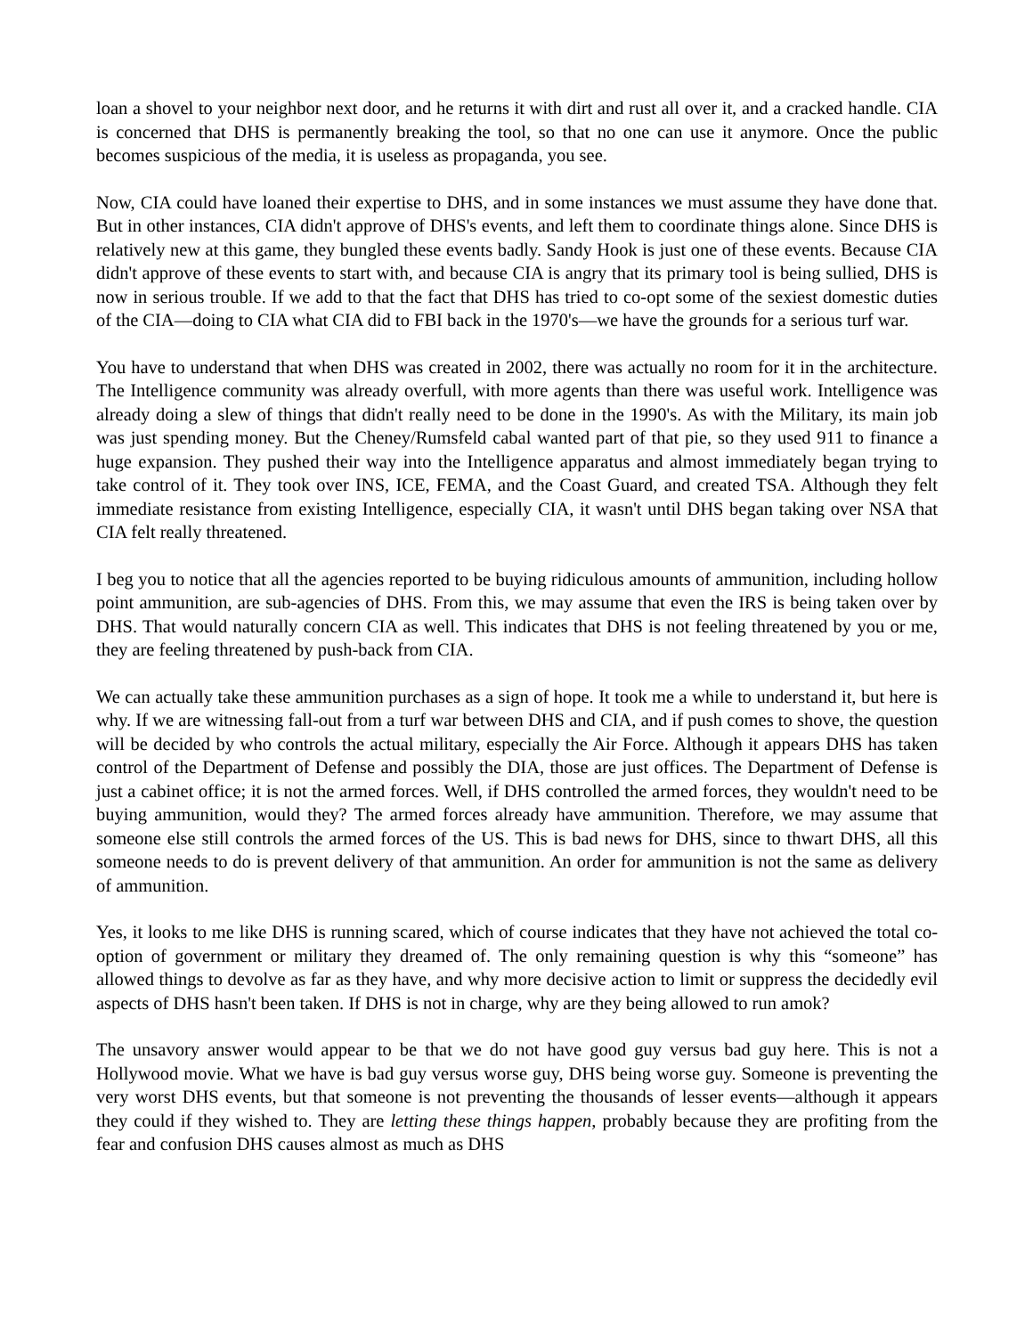loan a shovel to your neighbor next door, and he returns it with dirt and rust all over it, and a cracked handle. CIA is concerned that DHS is permanently breaking the tool, so that no one can use it anymore. Once the public becomes suspicious of the media, it is useless as propaganda, you see.
Now, CIA could have loaned their expertise to DHS, and in some instances we must assume they have done that. But in other instances, CIA didn't approve of DHS's events, and left them to coordinate things alone. Since DHS is relatively new at this game, they bungled these events badly. Sandy Hook is just one of these events. Because CIA didn't approve of these events to start with, and because CIA is angry that its primary tool is being sullied, DHS is now in serious trouble. If we add to that the fact that DHS has tried to co-opt some of the sexiest domestic duties of the CIA—doing to CIA what CIA did to FBI back in the 1970's—we have the grounds for a serious turf war.
You have to understand that when DHS was created in 2002, there was actually no room for it in the architecture. The Intelligence community was already overfull, with more agents than there was useful work. Intelligence was already doing a slew of things that didn't really need to be done in the 1990's. As with the Military, its main job was just spending money. But the Cheney/Rumsfeld cabal wanted part of that pie, so they used 911 to finance a huge expansion. They pushed their way into the Intelligence apparatus and almost immediately began trying to take control of it. They took over INS, ICE, FEMA, and the Coast Guard, and created TSA. Although they felt immediate resistance from existing Intelligence, especially CIA, it wasn't until DHS began taking over NSA that CIA felt really threatened.
I beg you to notice that all the agencies reported to be buying ridiculous amounts of ammunition, including hollow point ammunition, are sub-agencies of DHS. From this, we may assume that even the IRS is being taken over by DHS. That would naturally concern CIA as well. This indicates that DHS is not feeling threatened by you or me, they are feeling threatened by push-back from CIA.
We can actually take these ammunition purchases as a sign of hope. It took me a while to understand it, but here is why. If we are witnessing fall-out from a turf war between DHS and CIA, and if push comes to shove, the question will be decided by who controls the actual military, especially the Air Force. Although it appears DHS has taken control of the Department of Defense and possibly the DIA, those are just offices. The Department of Defense is just a cabinet office; it is not the armed forces. Well, if DHS controlled the armed forces, they wouldn't need to be buying ammunition, would they? The armed forces already have ammunition. Therefore, we may assume that someone else still controls the armed forces of the US. This is bad news for DHS, since to thwart DHS, all this someone needs to do is prevent delivery of that ammunition. An order for ammunition is not the same as delivery of ammunition.
Yes, it looks to me like DHS is running scared, which of course indicates that they have not achieved the total co-option of government or military they dreamed of. The only remaining question is why this “someone” has allowed things to devolve as far as they have, and why more decisive action to limit or suppress the decidedly evil aspects of DHS hasn't been taken. If DHS is not in charge, why are they being allowed to run amok?
The unsavory answer would appear to be that we do not have good guy versus bad guy here. This is not a Hollywood movie. What we have is bad guy versus worse guy, DHS being worse guy. Someone is preventing the very worst DHS events, but that someone is not preventing the thousands of lesser events—although it appears they could if they wished to. They are letting these things happen, probably because they are profiting from the fear and confusion DHS causes almost as much as DHS